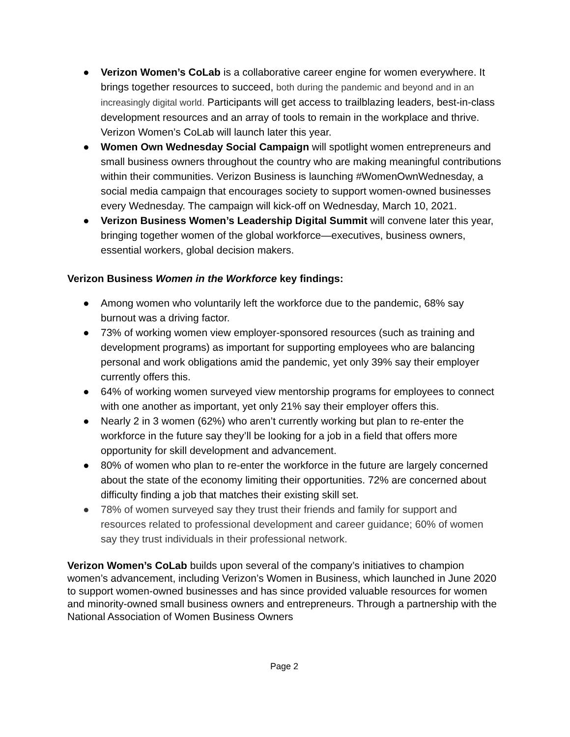● Verizon Women’s CoLab is a collaborative career engine for women everywhere. It brings together resources to succeed, both during the pandemic and beyond and in an increasingly digital world. Participants will get access to trailblazing leaders, best-in-class development resources and an array of tools to remain in the workplace and thrive. Verizon Women’s CoLab will launch later this year.
● Women Own Wednesday Social Campaign will spotlight women entrepreneurs and small business owners throughout the country who are making meaningful contributions within their communities. Verizon Business is launching #WomenOwnWednesday, a social media campaign that encourages society to support women-owned businesses every Wednesday. The campaign will kick-off on Wednesday, March 10, 2021.
● Verizon Business Women’s Leadership Digital Summit will convene later this year, bringing together women of the global workforce—executives, business owners, essential workers, global decision makers.
Verizon Business Women in the Workforce key findings:
● Among women who voluntarily left the workforce due to the pandemic, 68% say burnout was a driving factor.
● 73% of working women view employer-sponsored resources (such as training and development programs) as important for supporting employees who are balancing personal and work obligations amid the pandemic, yet only 39% say their employer currently offers this.
● 64% of working women surveyed view mentorship programs for employees to connect with one another as important, yet only 21% say their employer offers this.
● Nearly 2 in 3 women (62%) who aren’t currently working but plan to re-enter the workforce in the future say they’ll be looking for a job in a field that offers more opportunity for skill development and advancement.
● 80% of women who plan to re-enter the workforce in the future are largely concerned about the state of the economy limiting their opportunities. 72% are concerned about difficulty finding a job that matches their existing skill set.
● 78% of women surveyed say they trust their friends and family for support and resources related to professional development and career guidance; 60% of women say they trust individuals in their professional network.
Verizon Women’s CoLab builds upon several of the company’s initiatives to champion women’s advancement, including Verizon’s Women in Business, which launched in June 2020 to support women-owned businesses and has since provided valuable resources for women and minority-owned small business owners and entrepreneurs. Through a partnership with the National Association of Women Business Owners
Page 2